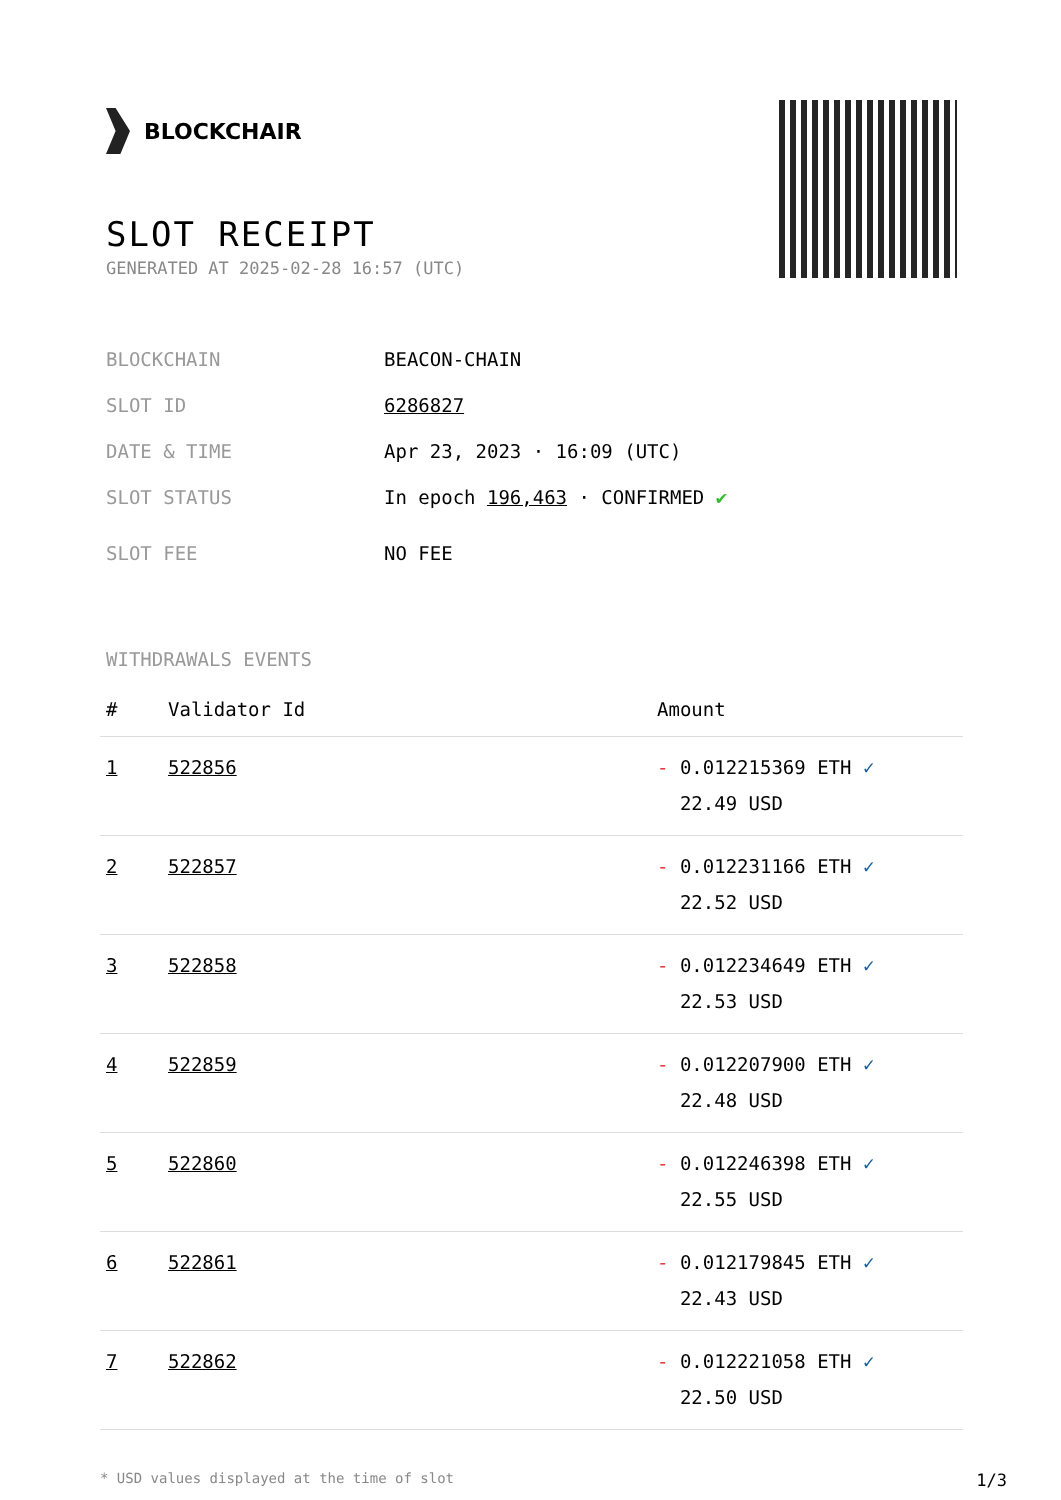BLOCKCHAIR
SLOT RECEIPT
GENERATED AT 2025-02-28 16:57 (UTC)
BLOCKCHAIN BEACON-CHAIN
SLOT ID 6286827
DATE & TIME Apr 23, 2023 · 16:09 (UTC)
SLOT STATUS In epoch 196,463 · CONFIRMED ✔
SLOT FEE NO FEE
WITHDRAWALS EVENTS
| # | Validator Id | Amount |
| --- | --- | --- |
| 1 | 522856 | - 0.012215369 ETH ✓ 22.49 USD |
| 2 | 522857 | - 0.012231166 ETH ✓ 22.52 USD |
| 3 | 522858 | - 0.012234649 ETH ✓ 22.53 USD |
| 4 | 522859 | - 0.012207900 ETH ✓ 22.48 USD |
| 5 | 522860 | - 0.012246398 ETH ✓ 22.55 USD |
| 6 | 522861 | - 0.012179845 ETH ✓ 22.43 USD |
| 7 | 522862 | - 0.012221058 ETH ✓ 22.50 USD |
* USD values displayed at the time of slot 1/3